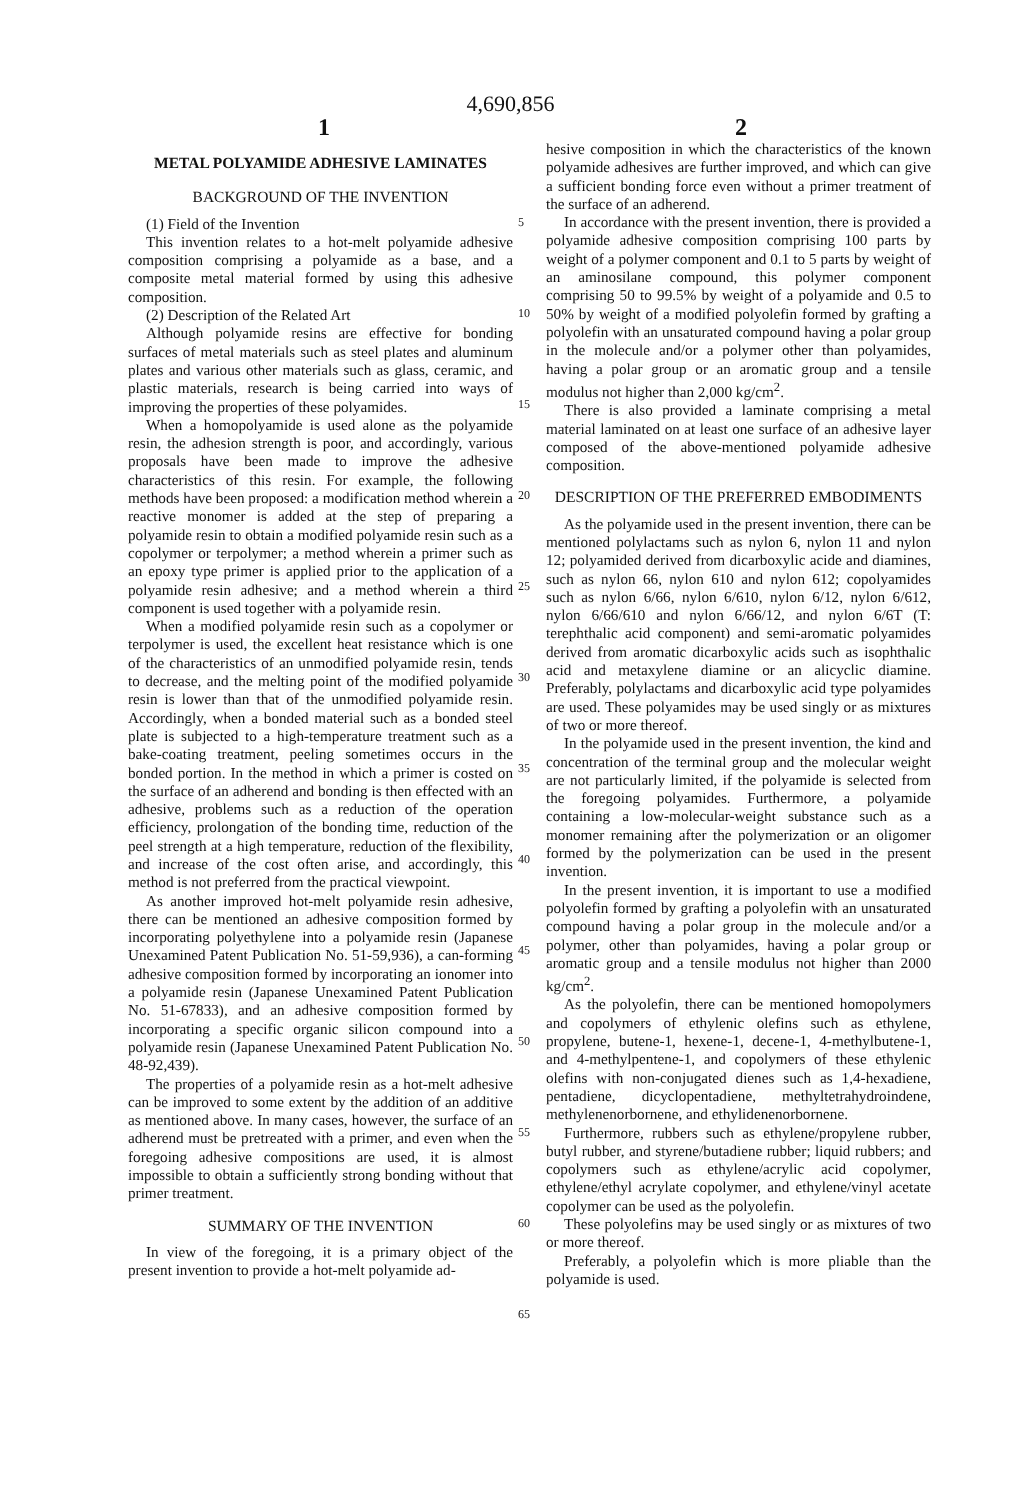4,690,856
1 2
METAL POLYAMIDE ADHESIVE LAMINATES
BACKGROUND OF THE INVENTION
(1) Field of the Invention
This invention relates to a hot-melt polyamide adhesive composition comprising a polyamide as a base, and a composite metal material formed by using this adhesive composition.
(2) Description of the Related Art
Although polyamide resins are effective for bonding surfaces of metal materials such as steel plates and aluminum plates and various other materials such as glass, ceramic, and plastic materials, research is being carried into ways of improving the properties of these polyamides.
When a homopolyamide is used alone as the polyamide resin, the adhesion strength is poor, and accordingly, various proposals have been made to improve the adhesive characteristics of this resin. For example, the following methods have been proposed: a modification method wherein a reactive monomer is added at the step of preparing a polyamide resin to obtain a modified polyamide resin such as a copolymer or terpolymer; a method wherein a primer such as an epoxy type primer is applied prior to the application of a polyamide resin adhesive; and a method wherein a third component is used together with a polyamide resin.
When a modified polyamide resin such as a copolymer or terpolymer is used, the excellent heat resistance which is one of the characteristics of an unmodified polyamide resin, tends to decrease, and the melting point of the modified polyamide resin is lower than that of the unmodified polyamide resin. Accordingly, when a bonded material such as a bonded steel plate is subjected to a high-temperature treatment such as a bake-coating treatment, peeling sometimes occurs in the bonded portion. In the method in which a primer is costed on the surface of an adherend and bonding is then effected with an adhesive, problems such as a reduction of the operation efficiency, prolongation of the bonding time, reduction of the peel strength at a high temperature, reduction of the flexibility, and increase of the cost often arise, and accordingly, this method is not preferred from the practical viewpoint.
As another improved hot-melt polyamide resin adhesive, there can be mentioned an adhesive composition formed by incorporating polyethylene into a polyamide resin (Japanese Unexamined Patent Publication No. 51-59,936), a can-forming adhesive composition formed by incorporating an ionomer into a polyamide resin (Japanese Unexamined Patent Publication No. 51-67833), and an adhesive composition formed by incorporating a specific organic silicon compound into a polyamide resin (Japanese Unexamined Patent Publication No. 48-92,439).
The properties of a polyamide resin as a hot-melt adhesive can be improved to some extent by the addition of an additive as mentioned above. In many cases, however, the surface of an adherend must be pretreated with a primer, and even when the foregoing adhesive compositions are used, it is almost impossible to obtain a sufficiently strong bonding without that primer treatment.
SUMMARY OF THE INVENTION
In view of the foregoing, it is a primary object of the present invention to provide a hot-melt polyamide ad-
5
10
15
20
25
30
35
40
45
50
55
60
65
hesive composition in which the characteristics of the known polyamide adhesives are further improved, and which can give a sufficient bonding force even without a primer treatment of the surface of an adherend.
In accordance with the present invention, there is provided a polyamide adhesive composition comprising 100 parts by weight of a polymer component and 0.1 to 5 parts by weight of an aminosilane compound, this polymer component comprising 50 to 99.5% by weight of a polyamide and 0.5 to 50% by weight of a modified polyolefin formed by grafting a polyolefin with an unsaturated compound having a polar group in the molecule and/or a polymer other than polyamides, having a polar group or an aromatic group and a tensile modulus not higher than 2,000 kg/cm<sup>2</sup>.
There is also provided a laminate comprising a metal material laminated on at least one surface of an adhesive layer composed of the above-mentioned polyamide adhesive composition.
DESCRIPTION OF THE PREFERRED EMBODIMENTS
As the polyamide used in the present invention, there can be mentioned polylactams such as nylon 6, nylon 11 and nylon 12; polyamided derived from dicarboxylic acide and diamines, such as nylon 66, nylon 610 and nylon 612; copolyamides such as nylon 6/66, nylon 6/610, nylon 6/12, nylon 6/612, nylon 6/66/610 and nylon 6/66/12, and nylon 6/6T (T: terephthalic acid component) and semi-aromatic polyamides derived from aromatic dicarboxylic acids such as isophthalic acid and metaxylene diamine or an alicyclic diamine. Preferably, polylactams and dicarboxylic acid type polyamides are used. These polyamides may be used singly or as mixtures of two or more thereof.
In the polyamide used in the present invention, the kind and concentration of the terminal group and the molecular weight are not particularly limited, if the polyamide is selected from the foregoing polyamides. Furthermore, a polyamide containing a low-molecular-weight substance such as a monomer remaining after the polymerization or an oligomer formed by the polymerization can be used in the present invention.
In the present invention, it is important to use a modified polyolefin formed by grafting a polyolefin with an unsaturated compound having a polar group in the molecule and/or a polymer, other than polyamides, having a polar group or aromatic group and a tensile modulus not higher than 2000 kg/cm<sup>2</sup>.
As the polyolefin, there can be mentioned homopolymers and copolymers of ethylenic olefins such as ethylene, propylene, butene-1, hexene-1, decene-1, 4-methylbutene-1, and 4-methylpentene-1, and copolymers of these ethylenic olefins with non-conjugated dienes such as 1,4-hexadiene, pentadiene, dicyclopentadiene, methyltetrahydroindene, methylenenorbornene, and ethylidenenorbornene.
Furthermore, rubbers such as ethylene/propylene rubber, butyl rubber, and styrene/butadiene rubber; liquid rubbers; and copolymers such as ethylene/acrylic acid copolymer, ethylene/ethyl acrylate copolymer, and ethylene/vinyl acetate copolymer can be used as the polyolefin.
These polyolefins may be used singly or as mixtures of two or more thereof.
Preferably, a polyolefin which is more pliable than the polyamide is used.